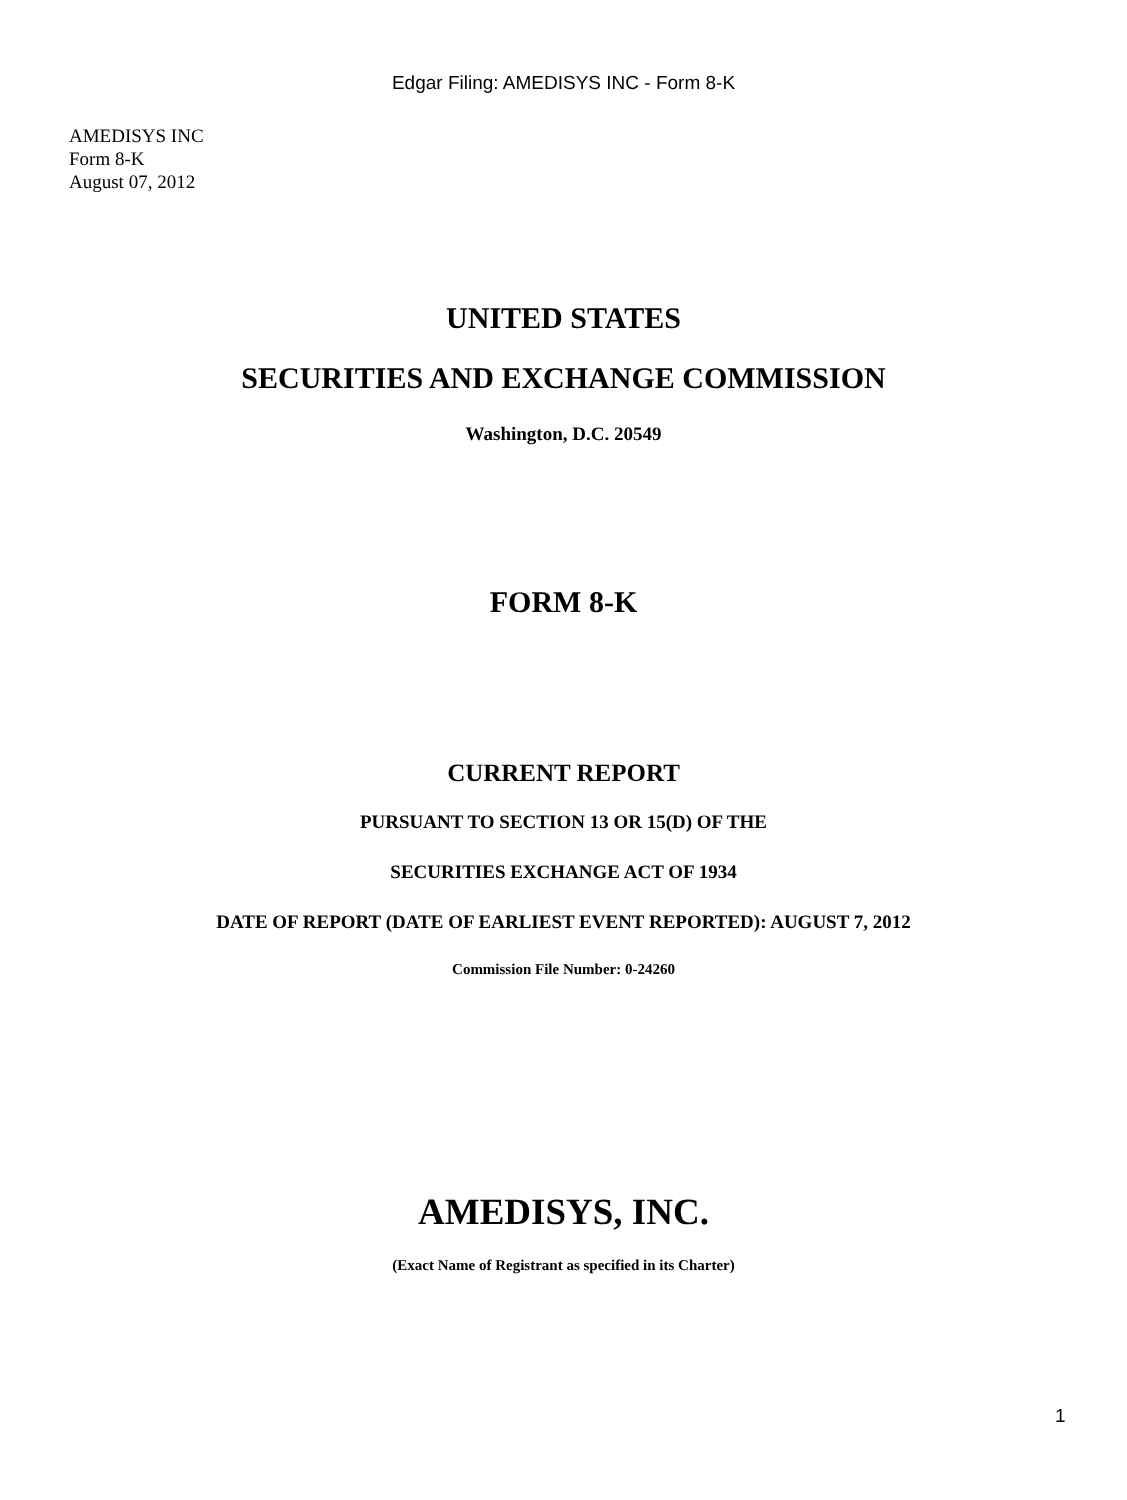Edgar Filing: AMEDISYS INC - Form 8-K
AMEDISYS INC
Form 8-K
August 07, 2012
UNITED STATES
SECURITIES AND EXCHANGE COMMISSION
Washington, D.C. 20549
FORM 8-K
CURRENT REPORT
PURSUANT TO SECTION 13 OR 15(D) OF THE
SECURITIES EXCHANGE ACT OF 1934
DATE OF REPORT (DATE OF EARLIEST EVENT REPORTED): AUGUST 7, 2012
Commission File Number: 0-24260
AMEDISYS, INC.
(Exact Name of Registrant as specified in its Charter)
1